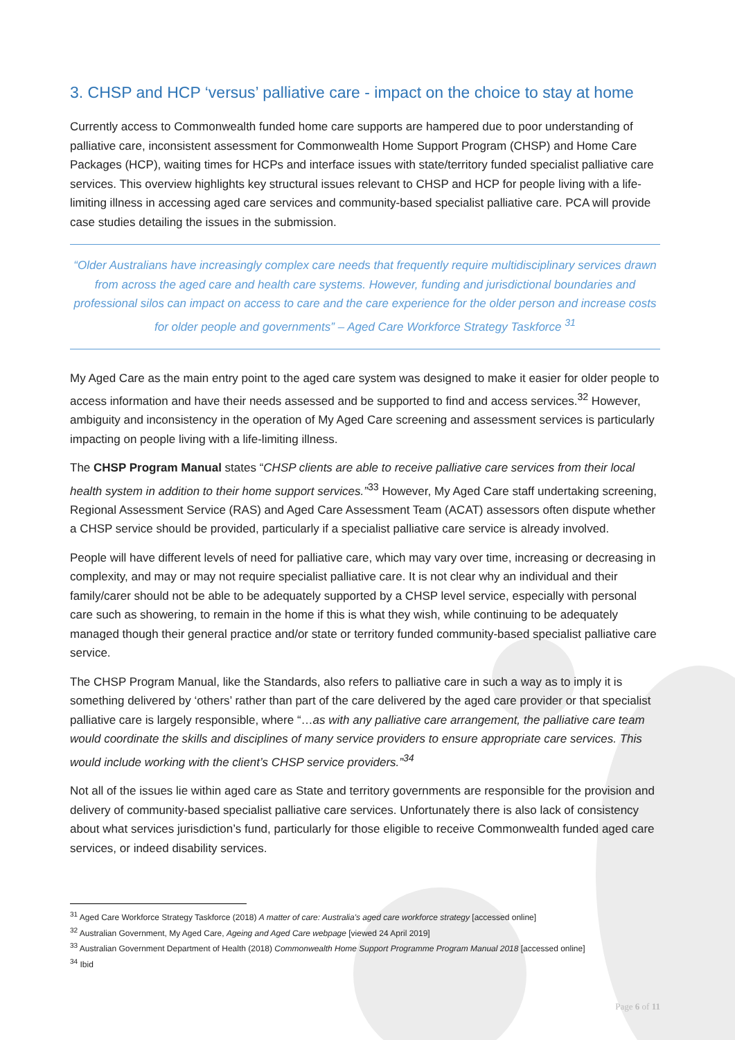3. CHSP and HCP ‘versus’ palliative care - impact on the choice to stay at home
Currently access to Commonwealth funded home care supports are hampered due to poor understanding of palliative care, inconsistent assessment for Commonwealth Home Support Program (CHSP) and Home Care Packages (HCP), waiting times for HCPs and interface issues with state/territory funded specialist palliative care services. This overview highlights key structural issues relevant to CHSP and HCP for people living with a life-limiting illness in accessing aged care services and community-based specialist palliative care. PCA will provide case studies detailing the issues in the submission.
“Older Australians have increasingly complex care needs that frequently require multidisciplinary services drawn from across the aged care and health care systems. However, funding and jurisdictional boundaries and professional silos can impact on access to care and the care experience for the older person and increase costs for older people and governments” – Aged Care Workforce Strategy Taskforce <sup>31</sup>
My Aged Care as the main entry point to the aged care system was designed to make it easier for older people to access information and have their needs assessed and be supported to find and access services.<sup>32</sup> However, ambiguity and inconsistency in the operation of My Aged Care screening and assessment services is particularly impacting on people living with a life-limiting illness.
The CHSP Program Manual states “CHSP clients are able to receive palliative care services from their local health system in addition to their home support services.”<sup>33</sup> However, My Aged Care staff undertaking screening, Regional Assessment Service (RAS) and Aged Care Assessment Team (ACAT) assessors often dispute whether a CHSP service should be provided, particularly if a specialist palliative care service is already involved.
People will have different levels of need for palliative care, which may vary over time, increasing or decreasing in complexity, and may or may not require specialist palliative care. It is not clear why an individual and their family/carer should not be able to be adequately supported by a CHSP level service, especially with personal care such as showering, to remain in the home if this is what they wish, while continuing to be adequately managed though their general practice and/or state or territory funded community-based specialist palliative care service.
The CHSP Program Manual, like the Standards, also refers to palliative care in such a way as to imply it is something delivered by ‘others’ rather than part of the care delivered by the aged care provider or that specialist palliative care is largely responsible, where “…as with any palliative care arrangement, the palliative care team would coordinate the skills and disciplines of many service providers to ensure appropriate care services. This would include working with the client’s CHSP service providers.”<sup>34</sup>
Not all of the issues lie within aged care as State and territory governments are responsible for the provision and delivery of community-based specialist palliative care services. Unfortunately there is also lack of consistency about what services jurisdiction’s fund, particularly for those eligible to receive Commonwealth funded aged care services, or indeed disability services.
<sup>31</sup> Aged Care Workforce Strategy Taskforce (2018) A matter of care: Australia's aged care workforce strategy [accessed online]
<sup>32</sup> Australian Government, My Aged Care, Ageing and Aged Care webpage [viewed 24 April 2019]
<sup>33</sup> Australian Government Department of Health (2018) Commonwealth Home Support Programme Program Manual 2018 [accessed online]
<sup>34</sup> Ibid
Page 6 of 11